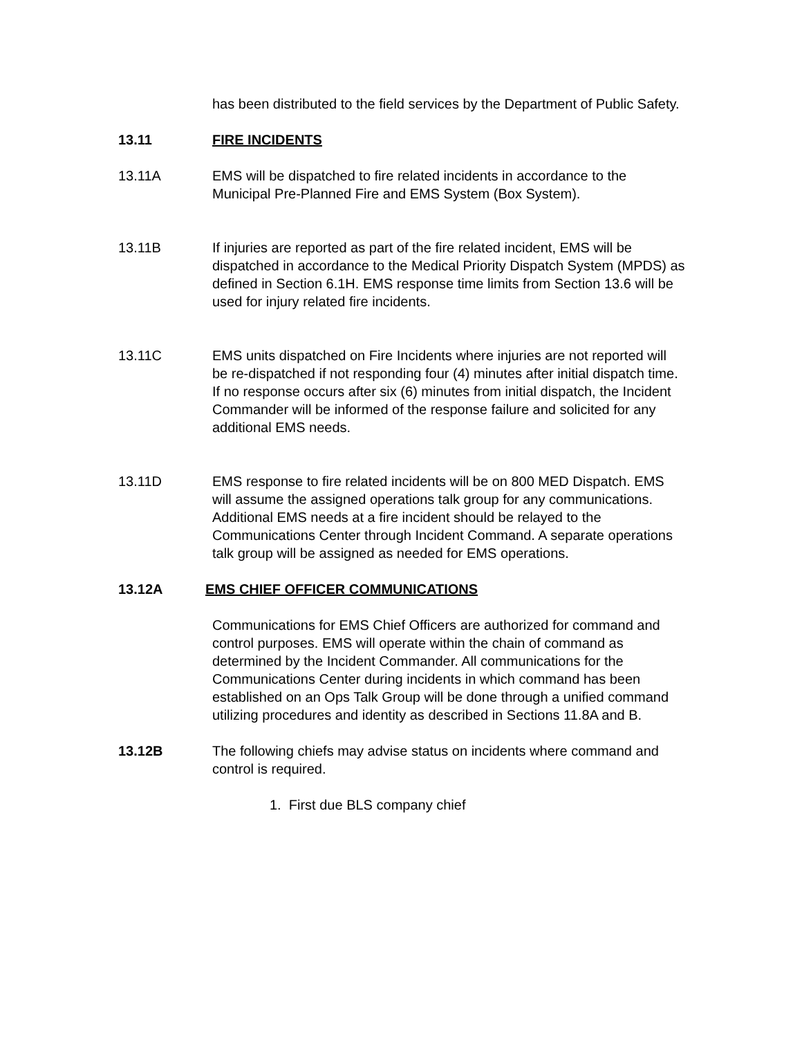has been distributed to the field services by the Department of Public Safety.
13.11 FIRE INCIDENTS
13.11A EMS will be dispatched to fire related incidents in accordance to the Municipal Pre-Planned Fire and EMS System (Box System).
13.11B If injuries are reported as part of the fire related incident, EMS will be dispatched in accordance to the Medical Priority Dispatch System (MPDS) as defined in Section 6.1H. EMS response time limits from Section 13.6 will be used for injury related fire incidents.
13.11C EMS units dispatched on Fire Incidents where injuries are not reported will be re-dispatched if not responding four (4) minutes after initial dispatch time. If no response occurs after six (6) minutes from initial dispatch, the Incident Commander will be informed of the response failure and solicited for any additional EMS needs.
13.11D EMS response to fire related incidents will be on 800 MED Dispatch. EMS will assume the assigned operations talk group for any communications. Additional EMS needs at a fire incident should be relayed to the Communications Center through Incident Command. A separate operations talk group will be assigned as needed for EMS operations.
13.12A EMS CHIEF OFFICER COMMUNICATIONS
Communications for EMS Chief Officers are authorized for command and control purposes. EMS will operate within the chain of command as determined by the Incident Commander. All communications for the Communications Center during incidents in which command has been established on an Ops Talk Group will be done through a unified command utilizing procedures and identity as described in Sections 11.8A and B.
13.12B The following chiefs may advise status on incidents where command and control is required.
1. First due BLS company chief